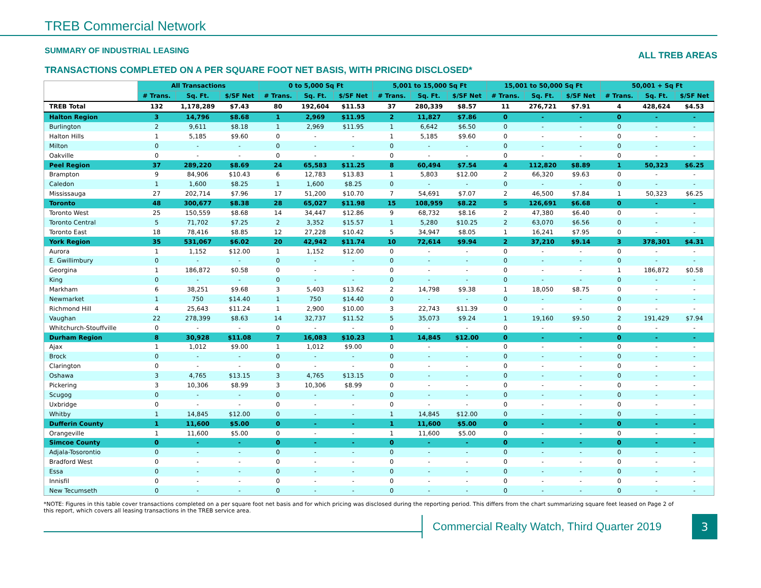TREB Commercial Network
SUMMARY OF INDUSTRIAL LEASING ALL TREB AREAS
TRANSACTIONS COMPLETED ON A PER SQUARE FOOT NET BASIS, WITH PRICING DISCLOSED*
| | All Transactions | | | 0 to 5,000 Sq Ft | | | 5,001 to 15,000 Sq Ft | | | 15,001 to 50,000 Sq Ft | | | 50,001 + Sq Ft | | |
| | # Trans. | Sq. Ft. | $/SF Net | # Trans. | Sq. Ft. | $/SF Net | # Trans. | Sq. Ft. | $/SF Net | # Trans. | Sq. Ft. | $/SF Net | # Trans. | Sq. Ft. | $/SF Net |
| TREB Total | 132 | 1,178,289 | $7.43 | 80 | 192,604 | $11.53 | 37 | 280,339 | $8.57 | 11 | 276,721 | $7.91 | 4 | 428,624 | $4.53 |
| Halton Region | 3 | 14,796 | $8.68 | 1 | 2,969 | $11.95 | 2 | 11,827 | $7.86 | 0 | - | - | 0 | - | - |
| Burlington | 2 | 9,611 | $8.18 | 1 | 2,969 | $11.95 | 1 | 6,642 | $6.50 | 0 | - | - | 0 | - | - |
| Halton Hills | 1 | 5,185 | $9.60 | 0 | - | - | 1 | 5,185 | $9.60 | 0 | - | - | 0 | - | - |
| Milton | 0 | - | - | 0 | - | - | 0 | - | - | 0 | - | - | 0 | - | - |
| Oakville | 0 | - | - | 0 | - | - | 0 | - | - | 0 | - | - | 0 | - | - |
| Peel Region | 37 | 289,220 | $8.69 | 24 | 65,583 | $11.25 | 8 | 60,494 | $7.54 | 4 | 112,820 | $8.89 | 1 | 50,323 | $6.25 |
| Brampton | 9 | 84,906 | $10.43 | 6 | 12,783 | $13.83 | 1 | 5,803 | $12.00 | 2 | 66,320 | $9.63 | 0 | - | - |
| Caledon | 1 | 1,600 | $8.25 | 1 | 1,600 | $8.25 | 0 | - | - | 0 | - | - | 0 | - | - |
| Mississauga | 27 | 202,714 | $7.96 | 17 | 51,200 | $10.70 | 7 | 54,691 | $7.07 | 2 | 46,500 | $7.84 | 1 | 50,323 | $6.25 |
| Toronto | 48 | 300,677 | $8.38 | 28 | 65,027 | $11.98 | 15 | 108,959 | $8.22 | 5 | 126,691 | $6.68 | 0 | - | - |
| Toronto West | 25 | 150,559 | $8.68 | 14 | 34,447 | $12.86 | 9 | 68,732 | $8.16 | 2 | 47,380 | $6.40 | 0 | - | - |
| Toronto Central | 5 | 71,702 | $7.25 | 2 | 3,352 | $15.57 | 1 | 5,280 | $10.25 | 2 | 63,070 | $6.56 | 0 | - | - |
| Toronto East | 18 | 78,416 | $8.85 | 12 | 27,228 | $10.42 | 5 | 34,947 | $8.05 | 1 | 16,241 | $7.95 | 0 | - | - |
| York Region | 35 | 531,067 | $6.02 | 20 | 42,942 | $11.74 | 10 | 72,614 | $9.94 | 2 | 37,210 | $9.14 | 3 | 378,301 | $4.31 |
| Aurora | 1 | 1,152 | $12.00 | 1 | 1,152 | $12.00 | 0 | - | - | 0 | - | - | 0 | - | - |
| E. Gwillimbury | 0 | - | - | 0 | - | - | 0 | - | - | 0 | - | - | 0 | - | - |
| Georgina | 1 | 186,872 | $0.58 | 0 | - | - | 0 | - | - | 0 | - | - | 1 | 186,872 | $0.58 |
| King | 0 | - | - | 0 | - | - | 0 | - | - | 0 | - | - | 0 | - | - |
| Markham | 6 | 38,251 | $9.68 | 3 | 5,403 | $13.62 | 2 | 14,798 | $9.38 | 1 | 18,050 | $8.75 | 0 | - | - |
| Newmarket | 1 | 750 | $14.40 | 1 | 750 | $14.40 | 0 | - | - | 0 | - | - | 0 | - | - |
| Richmond Hill | 4 | 25,643 | $11.24 | 1 | 2,900 | $10.00 | 3 | 22,743 | $11.39 | 0 | - | - | 0 | - | - |
| Vaughan | 22 | 278,399 | $8.63 | 14 | 32,737 | $11.52 | 5 | 35,073 | $9.24 | 1 | 19,160 | $9.50 | 2 | 191,429 | $7.94 |
| Whitchurch-Stouffville | 0 | - | - | 0 | - | - | 0 | - | - | 0 | - | - | 0 | - | - |
| Durham Region | 8 | 30,928 | $11.08 | 7 | 16,083 | $10.23 | 1 | 14,845 | $12.00 | 0 | - | - | 0 | - | - |
| Ajax | 1 | 1,012 | $9.00 | 1 | 1,012 | $9.00 | 0 | - | - | 0 | - | - | 0 | - | - |
| Brock | 0 | - | - | 0 | - | - | 0 | - | - | 0 | - | - | 0 | - | - |
| Clarington | 0 | - | - | 0 | - | - | 0 | - | - | 0 | - | - | 0 | - | - |
| Oshawa | 3 | 4,765 | $13.15 | 3 | 4,765 | $13.15 | 0 | - | - | 0 | - | - | 0 | - | - |
| Pickering | 3 | 10,306 | $8.99 | 3 | 10,306 | $8.99 | 0 | - | - | 0 | - | - | 0 | - | - |
| Scugog | 0 | - | - | 0 | - | - | 0 | - | - | 0 | - | - | 0 | - | - |
| Uxbridge | 0 | - | - | 0 | - | - | 0 | - | - | 0 | - | - | 0 | - | - |
| Whitby | 1 | 14,845 | $12.00 | 0 | - | - | 1 | 14,845 | $12.00 | 0 | - | - | 0 | - | - |
| Dufferin County | 1 | 11,600 | $5.00 | 0 | - | - | 1 | 11,600 | $5.00 | 0 | - | - | 0 | - | - |
| Orangeville | 1 | 11,600 | $5.00 | 0 | - | - | 1 | 11,600 | $5.00 | 0 | - | - | 0 | - | - |
| Simcoe County | 0 | - | - | 0 | - | - | 0 | - | - | 0 | - | - | 0 | - | - |
| Adjala-Tosorontio | 0 | - | - | 0 | - | - | 0 | - | - | 0 | - | - | 0 | - | - |
| Bradford West | 0 | - | - | 0 | - | - | 0 | - | - | 0 | - | - | 0 | - | - |
| Essa | 0 | - | - | 0 | - | - | 0 | - | - | 0 | - | - | 0 | - | - |
| Innisfil | 0 | - | - | 0 | - | - | 0 | - | - | 0 | - | - | 0 | - | - |
| New Tecumseth | 0 | - | - | 0 | - | - | 0 | - | - | 0 | - | - | 0 | - | - |
*NOTE: Figures in this table cover transactions completed on a per square foot net basis and for which pricing was disclosed during the reporting period. This differs from the chart summarizing square feet leased on Page 2 of this report, which covers all leasing transactions in the TREB service area.
Commercial Realty Watch, Third Quarter 2019
3